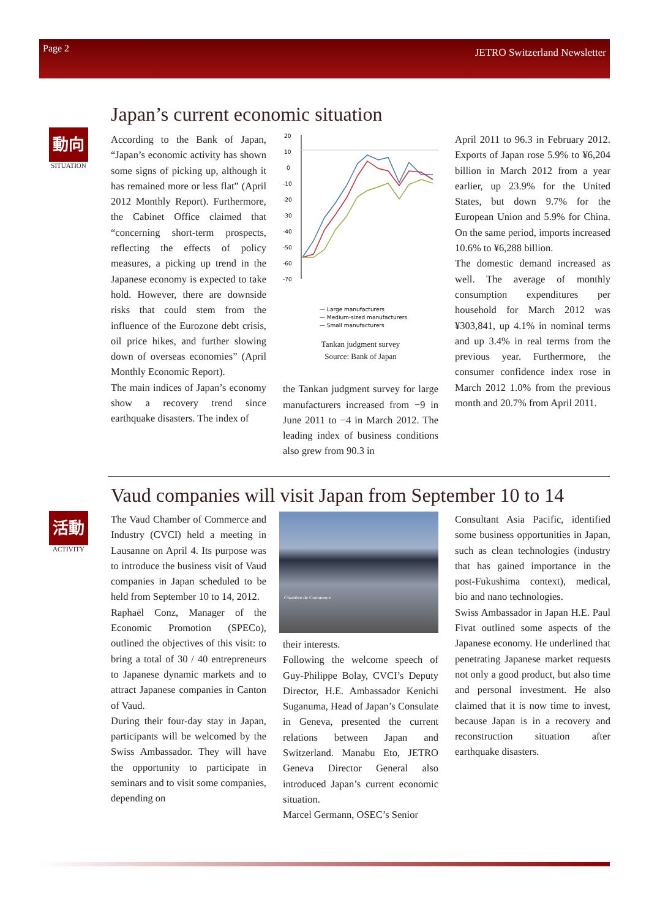Page 2 JETRO Switzerland Newsletter
動向
SITUATION
活動
ACTIVITY
Japan’s current economic situation
According to the Bank of Japan, “Japan’s economic activity has shown some signs of picking up, although it has remained more or less flat” (April 2012 Monthly Report). Furthermore, the Cabinet Office claimed that “concerning short-term prospects, reflecting the effects of policy measures, a picking up trend in the Japanese economy is expected to take hold. However, there are downside risks that could stem from the influence of the Eurozone debt crisis, oil price hikes, and further slowing down of overseas economies” (April Monthly Economic Report).
The main indices of Japan’s economy show a recovery trend since earthquake disasters. The index of
20
10
0
-10
-20
-30
-40
-50
-60
-70
— Large manufacturers
— Medium-sized manufacturers
— Small manufacturers
Tankan judgment survey
Source: Bank of Japan
the Tankan judgment survey for large manufacturers increased from −9 in June 2011 to −4 in March 2012. The leading index of business conditions also grew from 90.3 in
April 2011 to 96.3 in February 2012. Exports of Japan rose 5.9% to ¥6,204 billion in March 2012 from a year earlier, up 23.9% for the United States, but down 9.7% for the European Union and 5.9% for China. On the same period, imports increased 10.6% to ¥6,288 billion.
The domestic demand increased as well. The average of monthly consumption expenditures per household for March 2012 was ¥303,841, up 4.1% in nominal terms and up 3.4% in real terms from the previous year. Furthermore, the consumer confidence index rose in March 2012 1.0% from the previous month and 20.7% from April 2011.
Vaud companies will visit Japan from September 10 to 14
The Vaud Chamber of Commerce and Industry (CVCI) held a meeting in Lausanne on April 4. Its purpose was to introduce the business visit of Vaud companies in Japan scheduled to be held from September 10 to 14, 2012.
Raphaël Conz, Manager of the Economic Promotion (SPECo), outlined the objectives of this visit: to bring a total of 30 / 40 entrepreneurs to Japanese dynamic markets and to attract Japanese companies in Canton of Vaud.
During their four-day stay in Japan, participants will be welcomed by the Swiss Ambassador. They will have the opportunity to participate in seminars and to visit some companies, depending on
Chambre de Commerce
their interests.
Following the welcome speech of Guy-Philippe Bolay, CVCI’s Deputy Director, H.E. Ambassador Kenichi Suganuma, Head of Japan’s Consulate in Geneva, presented the current relations between Japan and Switzerland. Manabu Eto, JETRO Geneva Director General also introduced Japan’s current economic situation.
Marcel Germann, OSEC’s Senior
Consultant Asia Pacific, identified some business opportunities in Japan, such as clean technologies (industry that has gained importance in the post-Fukushima context), medical, bio and nano technologies.
Swiss Ambassador in Japan H.E. Paul Fivat outlined some aspects of the Japanese economy. He underlined that penetrating Japanese market requests not only a good product, but also time and personal investment. He also claimed that it is now time to invest, because Japan is in a recovery and reconstruction situation after earthquake disasters.